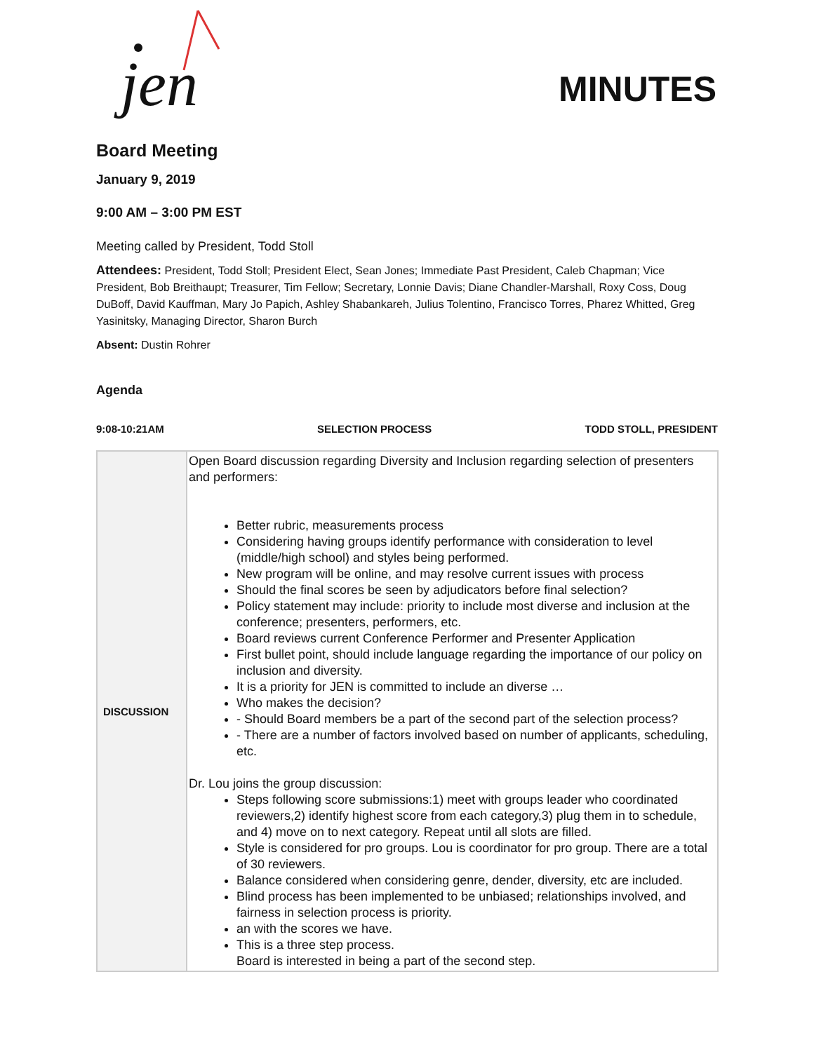jen
MINUTES
Board Meeting
January 9, 2019
9:00 AM – 3:00 PM EST
Meeting called by President, Todd Stoll
Attendees: President, Todd Stoll; President Elect, Sean Jones; Immediate Past President, Caleb Chapman; Vice President, Bob Breithaupt; Treasurer, Tim Fellow; Secretary, Lonnie Davis; Diane Chandler-Marshall, Roxy Coss, Doug DuBoff, David Kauffman, Mary Jo Papich, Ashley Shabankareh, Julius Tolentino, Francisco Torres, Pharez Whitted, Greg Yasinitsky, Managing Director, Sharon Burch
Absent: Dustin Rohrer
Agenda
9:08-10:21AM SELECTION PROCESS TODD STOLL, PRESIDENT
| DISCUSSION | Open Board discussion regarding Diversity and Inclusion regarding selection of presenters and performers: Better rubric, measurements process Considering having groups identify performance with consideration to level (middle/high school) and styles being performed. New program will be online, and may resolve current issues with process Should the final scores be seen by adjudicators before final selection? Policy statement may include: priority to include most diverse and inclusion at the conference; presenters, performers, etc. Board reviews current Conference Performer and Presenter Application First bullet point, should include language regarding the importance of our policy on inclusion and diversity. It is a priority for JEN is committed to include an diverse … Who makes the decision? - Should Board members be a part of the second part of the selection process? - There are a number of factors involved based on number of applicants, scheduling, etc. Dr. Lou joins the group discussion: Steps following score submissions:1) meet with groups leader who coordinated reviewers,2) identify highest score from each category,3) plug them in to schedule, and 4) move on to next category. Repeat until all slots are filled. Style is considered for pro groups. Lou is coordinator for pro group. There are a total of 30 reviewers. Balance considered when considering genre, dender, diversity, etc are included. Blind process has been implemented to be unbiased; relationships involved, and fairness in selection process is priority. an with the scores we have. This is a three step process. Board is interested in being a part of the second step. |